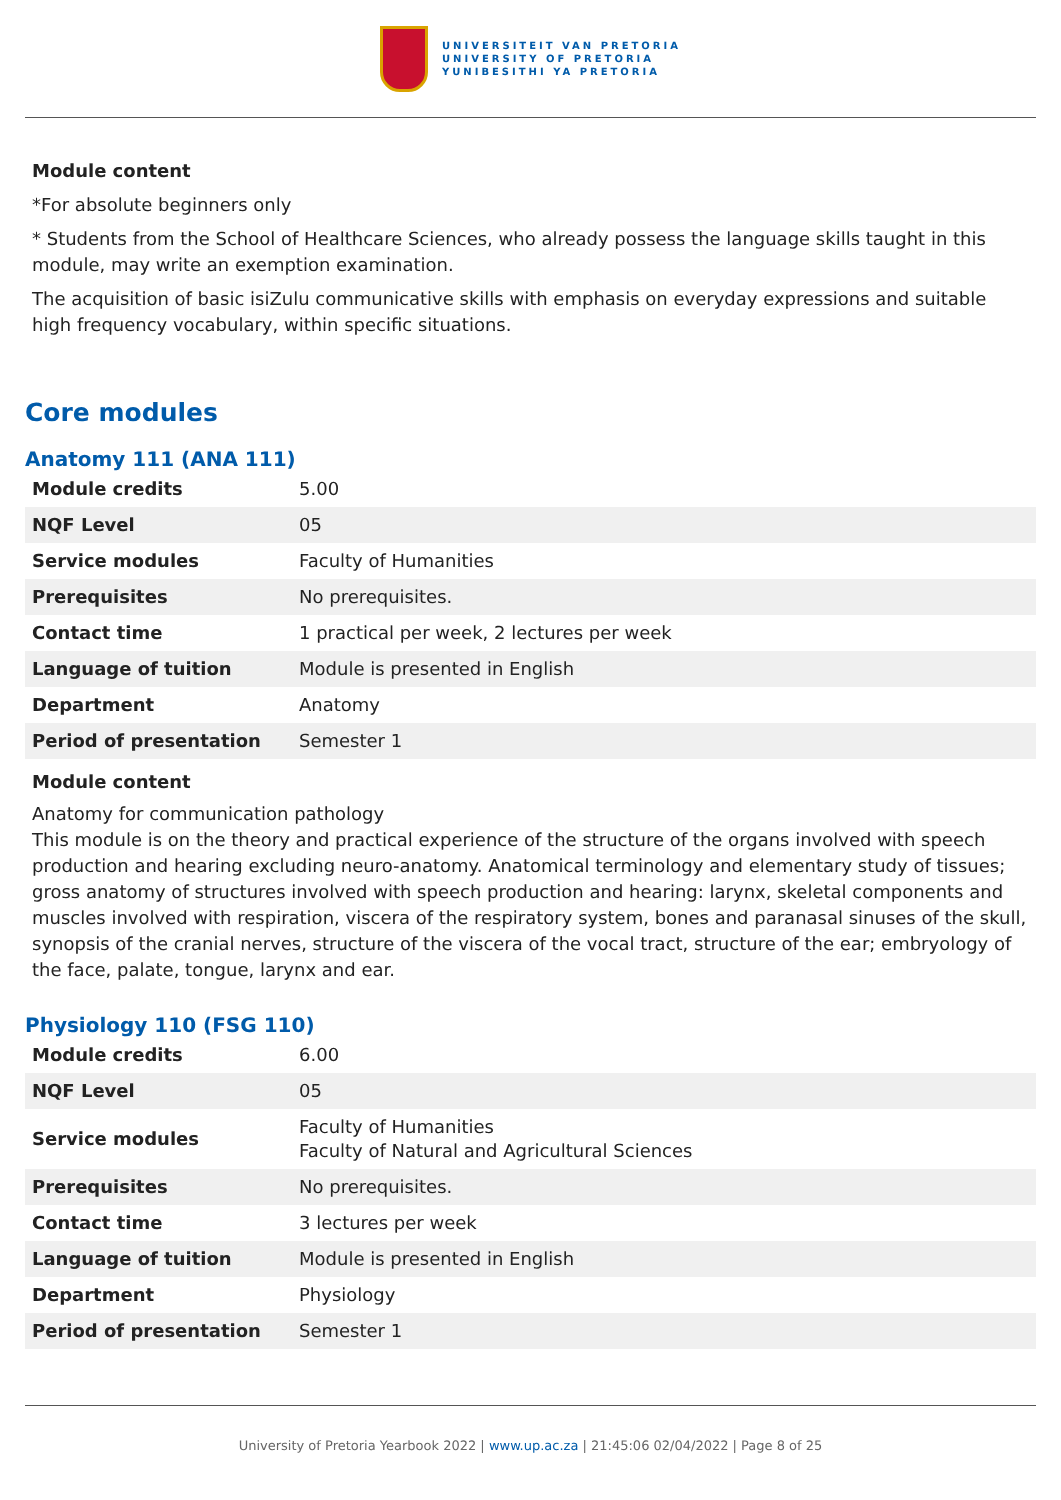UNIVERSITEIT VAN PRETORIA
UNIVERSITY OF PRETORIA
YUNIBESITHI YA PRETORIA
Module content
*For absolute beginners only
* Students from the School of Healthcare Sciences, who already possess the language skills taught in this module, may write an exemption examination.
The acquisition of basic isiZulu communicative skills with emphasis on everyday expressions and suitable high frequency vocabulary, within specific situations.
Core modules
Anatomy 111 (ANA 111)
| Module credits | 5.00 |
| NQF Level | 05 |
| Service modules | Faculty of Humanities |
| Prerequisites | No prerequisites. |
| Contact time | 1 practical per week, 2 lectures per week |
| Language of tuition | Module is presented in English |
| Department | Anatomy |
| Period of presentation | Semester 1 |
Module content
Anatomy for communication pathology
This module is on the theory and practical experience of the structure of the organs involved with speech production and hearing excluding neuro-anatomy. Anatomical terminology and elementary study of tissues; gross anatomy of structures involved with speech production and hearing: larynx, skeletal components and muscles involved with respiration, viscera of the respiratory system, bones and paranasal sinuses of the skull, synopsis of the cranial nerves, structure of the viscera of the vocal tract, structure of the ear; embryology of the face, palate, tongue, larynx and ear.
Physiology 110 (FSG 110)
| Module credits | 6.00 |
| NQF Level | 05 |
| Service modules | Faculty of Humanities Faculty of Natural and Agricultural Sciences |
| Prerequisites | No prerequisites. |
| Contact time | 3 lectures per week |
| Language of tuition | Module is presented in English |
| Department | Physiology |
| Period of presentation | Semester 1 |
University of Pretoria Yearbook 2022 | www.up.ac.za | 21:45:06 02/04/2022 | Page 8 of 25